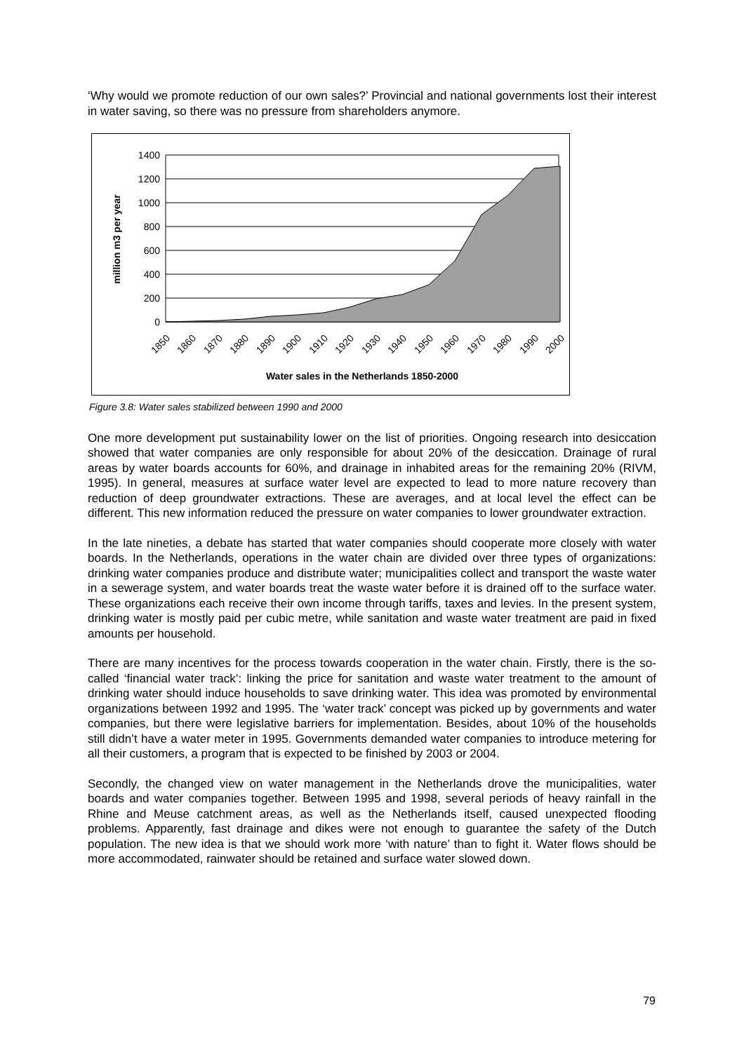‘Why would we promote reduction of our own sales?’ Provincial and national governments lost their interest in water saving, so there was no pressure from shareholders anymore.
1400
1200
1000
800
600
400
200
0
million m3 per year
1850
1860
1870
1880
1890
1900
1910
1920
1930
1940
1950
1960
1970
1980
1990
2000
Water sales in the Netherlands 1850-2000
Figure 3.8: Water sales stabilized between 1990 and 2000
One more development put sustainability lower on the list of priorities. Ongoing research into desiccation showed that water companies are only responsible for about 20% of the desiccation. Drainage of rural areas by water boards accounts for 60%, and drainage in inhabited areas for the remaining 20% (RIVM, 1995). In general, measures at surface water level are expected to lead to more nature recovery than reduction of deep groundwater extractions. These are averages, and at local level the effect can be different. This new information reduced the pressure on water companies to lower groundwater extraction.
In the late nineties, a debate has started that water companies should cooperate more closely with water boards. In the Netherlands, operations in the water chain are divided over three types of organizations: drinking water companies produce and distribute water; municipalities collect and transport the waste water in a sewerage system, and water boards treat the waste water before it is drained off to the surface water. These organizations each receive their own income through tariffs, taxes and levies. In the present system, drinking water is mostly paid per cubic metre, while sanitation and waste water treatment are paid in fixed amounts per household.
There are many incentives for the process towards cooperation in the water chain. Firstly, there is the so-called ‘financial water track’: linking the price for sanitation and waste water treatment to the amount of drinking water should induce households to save drinking water. This idea was promoted by environmental organizations between 1992 and 1995. The ‘water track’ concept was picked up by governments and water companies, but there were legislative barriers for implementation. Besides, about 10% of the households still didn’t have a water meter in 1995. Governments demanded water companies to introduce metering for all their customers, a program that is expected to be finished by 2003 or 2004.
Secondly, the changed view on water management in the Netherlands drove the municipalities, water boards and water companies together. Between 1995 and 1998, several periods of heavy rainfall in the Rhine and Meuse catchment areas, as well as the Netherlands itself, caused unexpected flooding problems. Apparently, fast drainage and dikes were not enough to guarantee the safety of the Dutch population. The new idea is that we should work more ‘with nature’ than to fight it. Water flows should be more accommodated, rainwater should be retained and surface water slowed down.
79